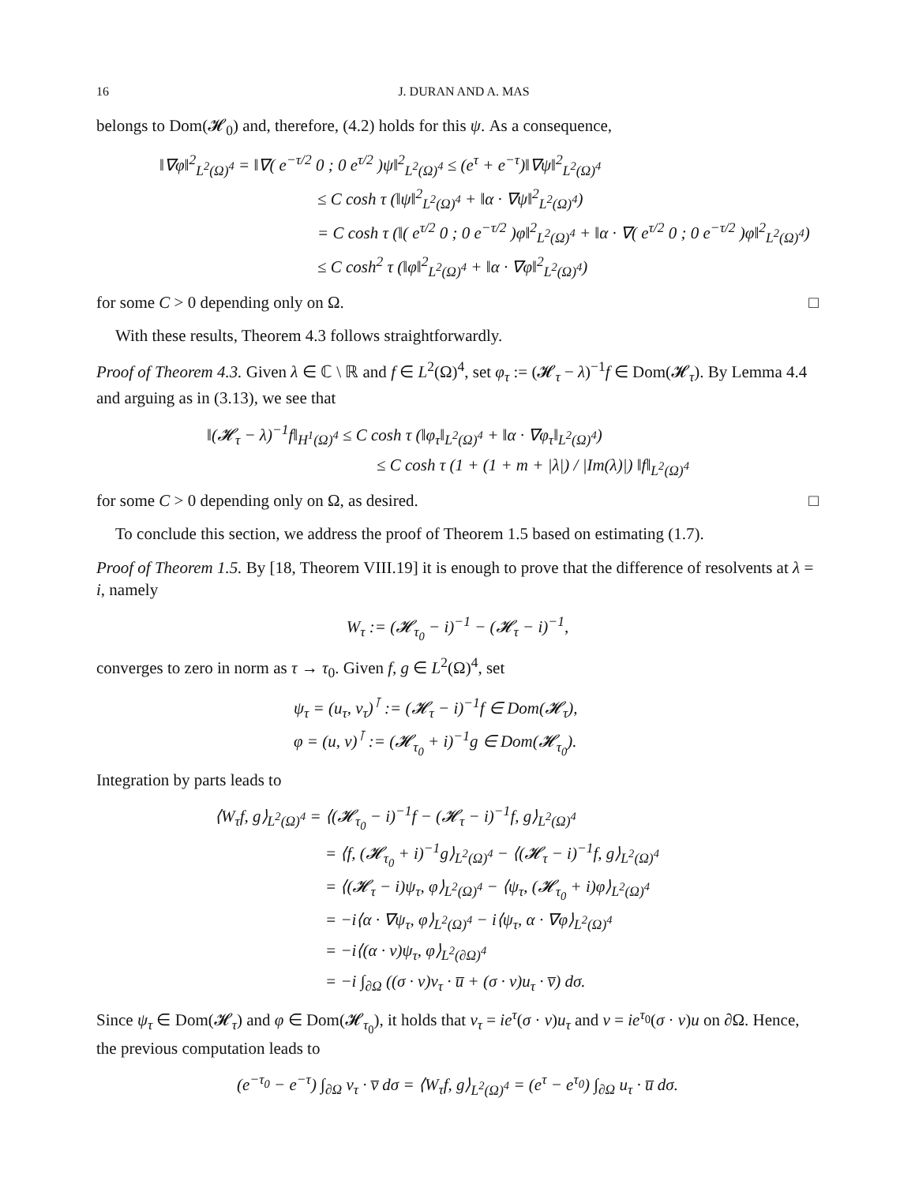16 J. DURAN AND A. MAS
belongs to Dom(𝓗<sub>0</sub>) and, therefore, (4.2) holds for this ψ. As a consequence,
‖∇φ‖<sup>2</sup><sub>L<sup>2</sup>(Ω)<sup>4</sup></sub> = ‖∇( e<sup>−τ/2</sup> 0 ; 0 e<sup>τ/2</sup> )ψ‖<sup>2</sup><sub>L<sup>2</sup>(Ω)<sup>4</sup></sub> ≤ (e<sup>τ</sup> + e<sup>−τ</sup>)‖∇ψ‖<sup>2</sup><sub>L<sup>2</sup>(Ω)<sup>4</sup></sub>
≤ C cosh τ (‖ψ‖<sup>2</sup><sub>L<sup>2</sup>(Ω)<sup>4</sup></sub> + ‖α · ∇ψ‖<sup>2</sup><sub>L<sup>2</sup>(Ω)<sup>4</sup></sub>)
= C cosh τ (‖( e<sup>τ/2</sup> 0 ; 0 e<sup>−τ/2</sup> )φ‖<sup>2</sup><sub>L<sup>2</sup>(Ω)<sup>4</sup></sub> + ‖α · ∇( e<sup>τ/2</sup> 0 ; 0 e<sup>−τ/2</sup> )φ‖<sup>2</sup><sub>L<sup>2</sup>(Ω)<sup>4</sup></sub>)
≤ C cosh<sup>2</sup> τ (‖φ‖<sup>2</sup><sub>L<sup>2</sup>(Ω)<sup>4</sup></sub> + ‖α · ∇φ‖<sup>2</sup><sub>L<sup>2</sup>(Ω)<sup>4</sup></sub>)
for some C > 0 depending only on Ω. □
With these results, Theorem 4.3 follows straightforwardly.
Proof of Theorem 4.3. Given λ ∈ ℂ \ ℝ and f ∈ L<sup>2</sup>(Ω)<sup>4</sup>, set φ<sub>τ</sub> := (𝓗<sub>τ</sub> − λ)<sup>−1</sup>f ∈ Dom(𝓗<sub>τ</sub>). By Lemma 4.4 and arguing as in (3.13), we see that
‖(𝓗<sub>τ</sub> − λ)<sup>−1</sup>f‖<sub>H<sup>1</sup>(Ω)<sup>4</sup></sub> ≤ C cosh τ (‖φ<sub>τ</sub>‖<sub>L<sup>2</sup>(Ω)<sup>4</sup></sub> + ‖α · ∇φ<sub>τ</sub>‖<sub>L<sup>2</sup>(Ω)<sup>4</sup></sub>)
≤ C cosh τ (1 + (1 + m + |λ|) / |Im(λ)|) ‖f‖<sub>L<sup>2</sup>(Ω)<sup>4</sup></sub>
for some C > 0 depending only on Ω, as desired. □
To conclude this section, we address the proof of Theorem 1.5 based on estimating (1.7).
Proof of Theorem 1.5. By [18, Theorem VIII.19] it is enough to prove that the difference of resolvents at λ = i, namely
W<sub>τ</sub> := (𝓗<sub>τ<sub>0</sub></sub> − i)<sup>−1</sup> − (𝓗<sub>τ</sub> − i)<sup>−1</sup>,
converges to zero in norm as τ → τ<sub>0</sub>. Given f, g ∈ L<sup>2</sup>(Ω)<sup>4</sup>, set
ψ<sub>τ</sub> = (u<sub>τ</sub>, v<sub>τ</sub>)<sup>⊺</sup> := (𝓗<sub>τ</sub> − i)<sup>−1</sup>f ∈ Dom(𝓗<sub>τ</sub>),
φ = (u, v)<sup>⊺</sup> := (𝓗<sub>τ<sub>0</sub></sub> + i)<sup>−1</sup>g ∈ Dom(𝓗<sub>τ<sub>0</sub></sub>).
Integration by parts leads to
⟨W<sub>τ</sub>f, g⟩<sub>L<sup>2</sup>(Ω)<sup>4</sup></sub> = ⟨(𝓗<sub>τ<sub>0</sub></sub> − i)<sup>−1</sup>f − (𝓗<sub>τ</sub> − i)<sup>−1</sup>f, g⟩<sub>L<sup>2</sup>(Ω)<sup>4</sup></sub>
= ⟨f, (𝓗<sub>τ<sub>0</sub></sub> + i)<sup>−1</sup>g⟩<sub>L<sup>2</sup>(Ω)<sup>4</sup></sub> − ⟨(𝓗<sub>τ</sub> − i)<sup>−1</sup>f, g⟩<sub>L<sup>2</sup>(Ω)<sup>4</sup></sub>
= ⟨(𝓗<sub>τ</sub> − i)ψ<sub>τ</sub>, φ⟩<sub>L<sup>2</sup>(Ω)<sup>4</sup></sub> − ⟨ψ<sub>τ</sub>, (𝓗<sub>τ<sub>0</sub></sub> + i)φ⟩<sub>L<sup>2</sup>(Ω)<sup>4</sup></sub>
= −i⟨α · ∇ψ<sub>τ</sub>, φ⟩<sub>L<sup>2</sup>(Ω)<sup>4</sup></sub> − i⟨ψ<sub>τ</sub>, α · ∇φ⟩<sub>L<sup>2</sup>(Ω)<sup>4</sup></sub>
= −i⟨(α · ν)ψ<sub>τ</sub>, φ⟩<sub>L<sup>2</sup>(∂Ω)<sup>4</sup></sub>
= −i ∫<sub>∂Ω</sub> ((σ · ν)v<sub>τ</sub> · u̅ + (σ · ν)u<sub>τ</sub> · v̅) dσ.
Since ψ<sub>τ</sub> ∈ Dom(𝓗<sub>τ</sub>) and φ ∈ Dom(𝓗<sub>τ<sub>0</sub></sub>), it holds that v<sub>τ</sub> = ie<sup>τ</sup>(σ · ν)u<sub>τ</sub> and v = ie<sup>τ<sub>0</sub></sup>(σ · ν)u on ∂Ω. Hence, the previous computation leads to
(e<sup>−τ<sub>0</sub></sup> − e<sup>−τ</sup>) ∫<sub>∂Ω</sub> v<sub>τ</sub> · v̅ dσ = ⟨W<sub>τ</sub>f, g⟩<sub>L<sup>2</sup>(Ω)<sup>4</sup></sub> = (e<sup>τ</sup> − e<sup>τ<sub>0</sub></sup>) ∫<sub>∂Ω</sub> u<sub>τ</sub> · u̅ dσ.